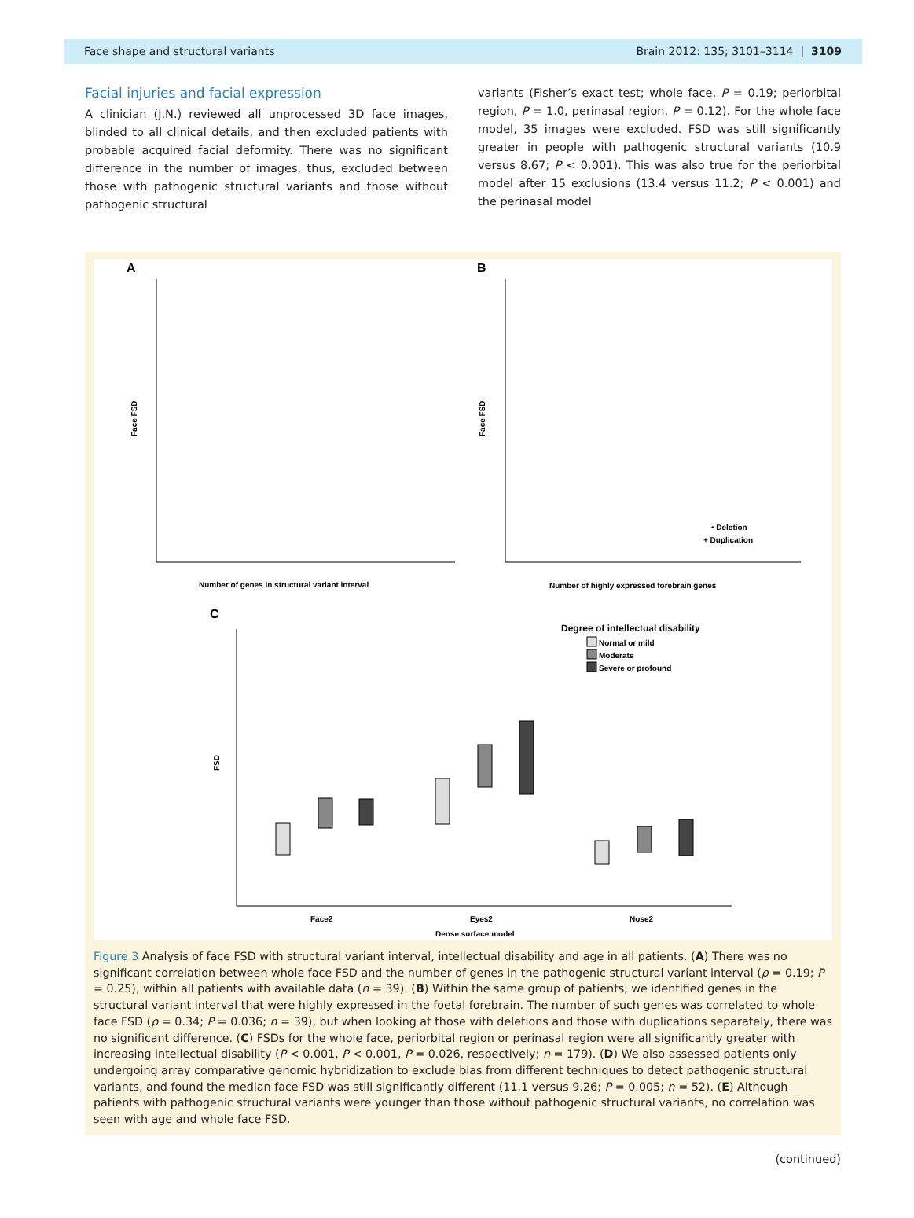Face shape and structural variants Brain 2012: 135; 3101–3114 | 3109
Facial injuries and facial expression
A clinician (J.N.) reviewed all unprocessed 3D face images, blinded to all clinical details, and then excluded patients with probable acquired facial deformity. There was no significant difference in the number of images, thus, excluded between those with pathogenic structural variants and those without pathogenic structural
variants (Fisher’s exact test; whole face, P = 0.19; periorbital region, P = 1.0, perinasal region, P = 0.12). For the whole face model, 35 images were excluded. FSD was still significantly greater in people with pathogenic structural variants (10.9 versus 8.67; P < 0.001). This was also true for the periorbital model after 15 exclusions (13.4 versus 11.2; P < 0.001) and the perinasal model
A
B
C
Face FSD
Number of genes in structural variant interval
Face FSD
Number of highly expressed forebrain genes
• Deletion
+ Duplication
FSD
Degree of intellectual disability
Normal or mild
Moderate
Severe or profound
Face2
Eyes2
Nose2
Dense surface model
Figure 3 Analysis of face FSD with structural variant interval, intellectual disability and age in all patients. (A) There was no significant correlation between whole face FSD and the number of genes in the pathogenic structural variant interval (ρ = 0.19; P = 0.25), within all patients with available data (n = 39). (B) Within the same group of patients, we identified genes in the structural variant interval that were highly expressed in the foetal forebrain. The number of such genes was correlated to whole face FSD (ρ = 0.34; P = 0.036; n = 39), but when looking at those with deletions and those with duplications separately, there was no significant difference. (C) FSDs for the whole face, periorbital region or perinasal region were all significantly greater with increasing intellectual disability (P < 0.001, P < 0.001, P = 0.026, respectively; n = 179). (D) We also assessed patients only undergoing array comparative genomic hybridization to exclude bias from different techniques to detect pathogenic structural variants, and found the median face FSD was still significantly different (11.1 versus 9.26; P = 0.005; n = 52). (E) Although patients with pathogenic structural variants were younger than those without pathogenic structural variants, no correlation was seen with age and whole face FSD.
(continued)